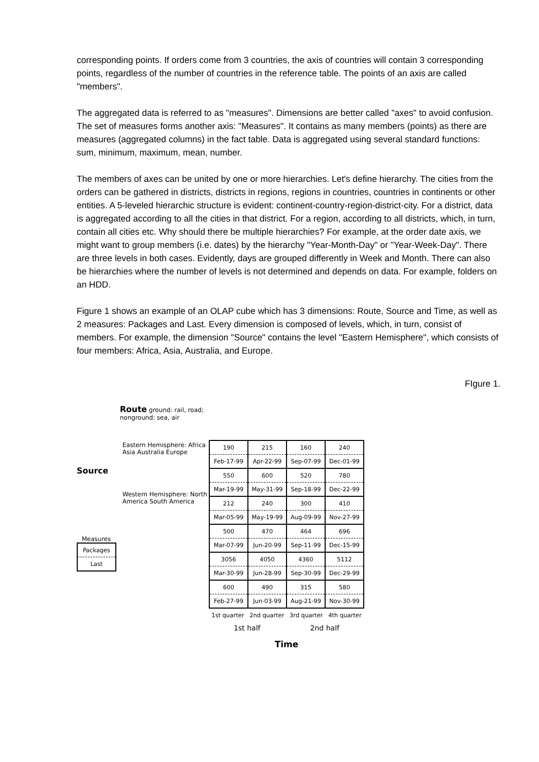corresponding points. If orders come from 3 countries, the axis of countries will contain 3 corresponding points, regardless of the number of countries in the reference table. The points of an axis are called "members".
The aggregated data is referred to as "measures". Dimensions are better called "axes" to avoid confusion. The set of measures forms another axis: "Measures". It contains as many members (points) as there are measures (aggregated columns) in the fact table. Data is aggregated using several standard functions: sum, minimum, maximum, mean, number.
The members of axes can be united by one or more hierarchies. Let's define hierarchy. The cities from the orders can be gathered in districts, districts in regions, regions in countries, countries in continents or other entities. A 5-leveled hierarchic structure is evident: continent-country-region-district-city. For a district, data is aggregated according to all the cities in that district. For a region, according to all districts, which, in turn, contain all cities etc. Why should there be multiple hierarchies? For example, at the order date axis, we might want to group members (i.e. dates) by the hierarchy "Year-Month-Day" or "Year-Week-Day". There are three levels in both cases. Evidently, days are grouped differently in Week and Month. There can also be hierarchies where the number of levels is not determined and depends on data. For example, folders on an HDD.
Figure 1 shows an example of an OLAP cube which has 3 dimensions: Route, Source and Time, as well as 2 measures: Packages and Last. Every dimension is composed of levels, which, in turn, consist of members. For example, the dimension "Source" contains the level "Eastern Hemisphere", which consists of four members: Africa, Asia, Australia, and Europe.
FIgure 1.
Route ground: rail, road; nonground: sea, air
Eastern Hemisphere: Africa Asia Australia Europe
Source
Western Hemisphere: North America South America
Measures
| Packages |
| Last |
| 190 | 215 | 160 | 240 |
| Feb-17-99 | Apr-22-99 | Sep-07-99 | Dec-01-99 |
| 550 | 600 | 520 | 780 |
| Mar-19-99 | May-31-99 | Sep-18-99 | Dec-22-99 |
| 212 | 240 | 300 | 410 |
| Mar-05-99 | May-19-99 | Aug-09-99 | Nov-27-99 |
| 500 | 470 | 464 | 696 |
| Mar-07-99 | Jun-20-99 | Sep-11-99 | Dec-15-99 |
| 3056 | 4050 | 4360 | 5112 |
| Mar-30-99 | Jun-28-99 | Sep-30-99 | Dec-29-99 |
| 600 | 490 | 315 | 580 |
| Feb-27-99 | Jun-03-99 | Aug-21-99 | Nov-30-99 |
1st quarter 2nd quarter 3rd quarter 4th quarter
1st half 2nd half
Time